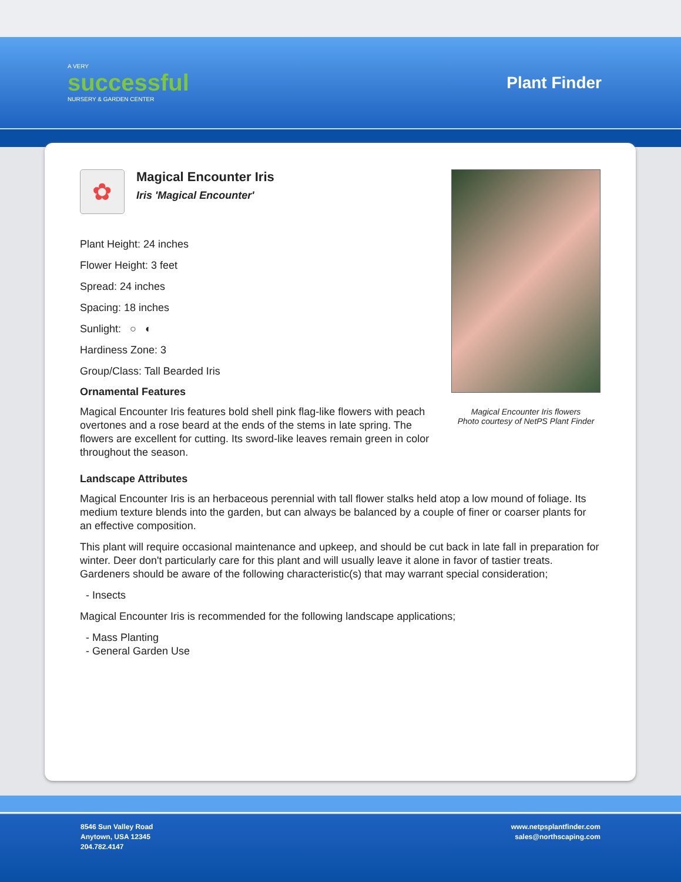A VERY
successful
NURSERY & GARDEN CENTER
Plant Finder
Magical Encounter Iris flowers
Photo courtesy of NetPS Plant Finder
✿
Magical Encounter Iris
Iris 'Magical Encounter'
Plant Height: 24 inches
Flower Height: 3 feet
Spread: 24 inches
Spacing: 18 inches
Sunlight: ○ ◐
Hardiness Zone: 3
Group/Class: Tall Bearded Iris
Ornamental Features
Magical Encounter Iris features bold shell pink flag-like flowers with peach overtones and a rose beard at the ends of the stems in late spring. The flowers are excellent for cutting. Its sword-like leaves remain green in color throughout the season.
Landscape Attributes
Magical Encounter Iris is an herbaceous perennial with tall flower stalks held atop a low mound of foliage. Its medium texture blends into the garden, but can always be balanced by a couple of finer or coarser plants for an effective composition.
This plant will require occasional maintenance and upkeep, and should be cut back in late fall in preparation for winter. Deer don't particularly care for this plant and will usually leave it alone in favor of tastier treats. Gardeners should be aware of the following characteristic(s) that may warrant special consideration;
- Insects
Magical Encounter Iris is recommended for the following landscape applications;
- Mass Planting
- General Garden Use
8546 Sun Valley Road
Anytown, USA 12345
204.782.4147
www.netpsplantfinder.com
sales@northscaping.com